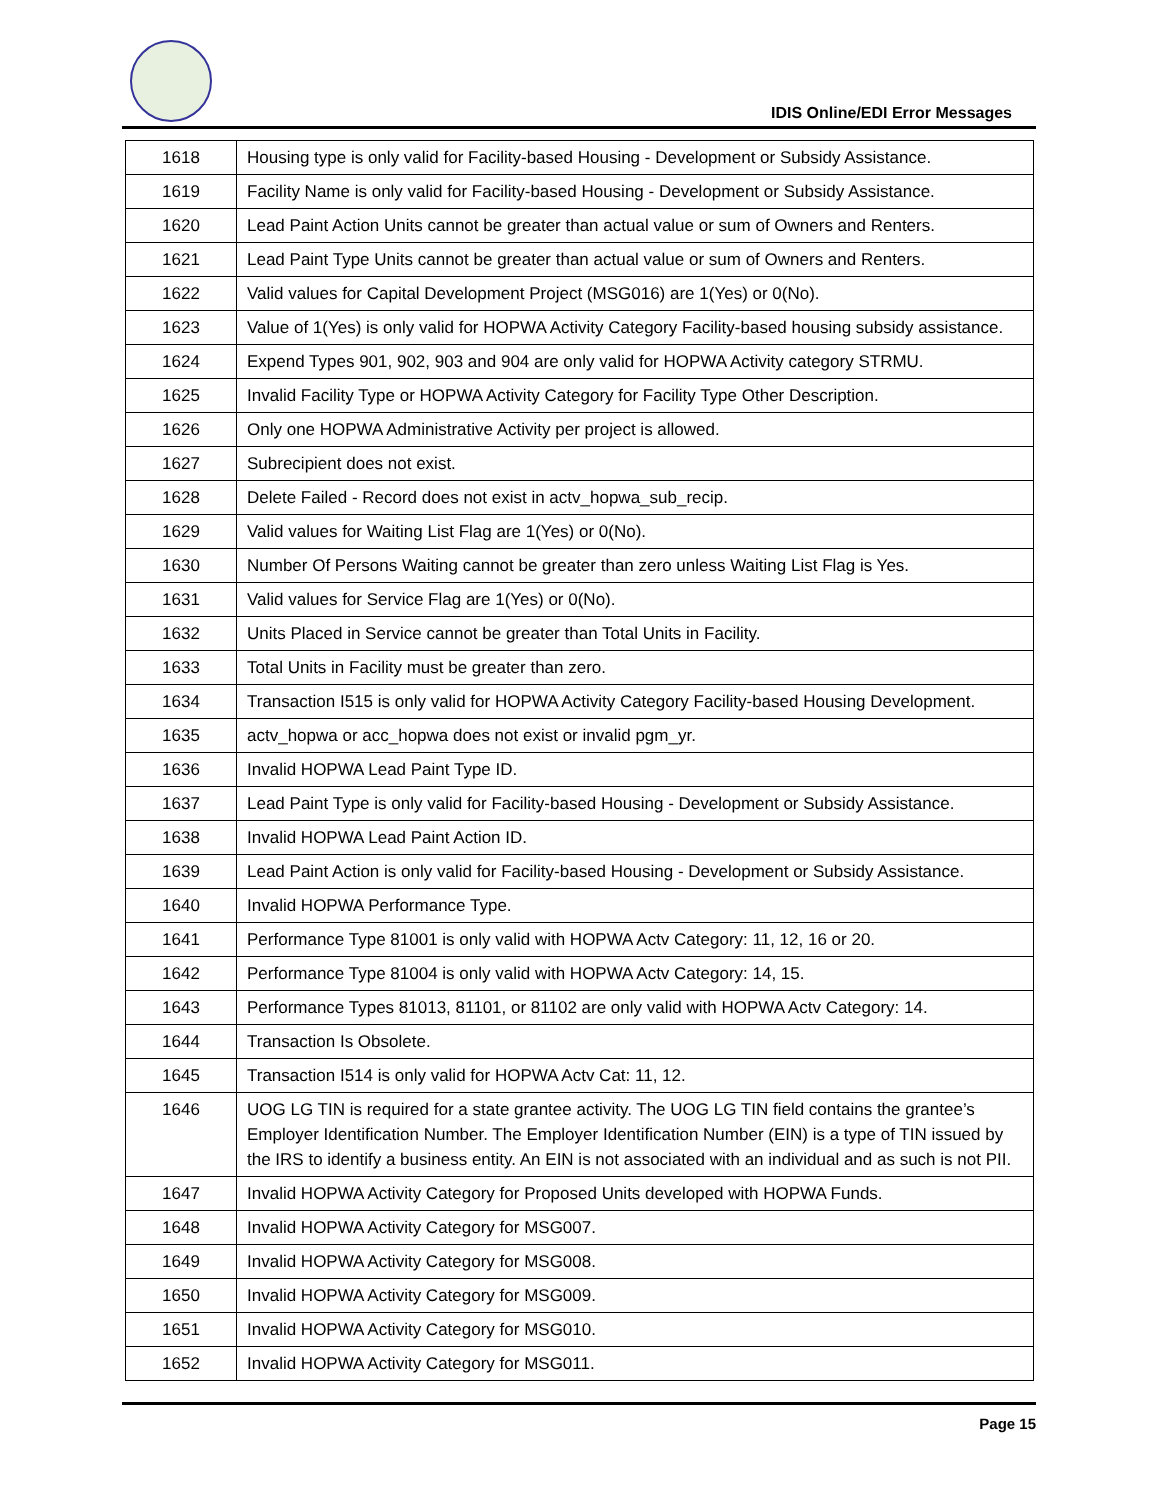IDIS Online/EDI Error Messages
| 1618 | Housing type is only valid for Facility-based Housing - Development or Subsidy Assistance. |
| 1619 | Facility Name is only valid for Facility-based Housing - Development or Subsidy Assistance. |
| 1620 | Lead Paint Action Units cannot be greater than actual value or sum of Owners and Renters. |
| 1621 | Lead Paint Type Units cannot be greater than actual value or sum of Owners and Renters. |
| 1622 | Valid values for Capital Development Project (MSG016) are 1(Yes) or 0(No). |
| 1623 | Value of 1(Yes) is only valid for HOPWA Activity Category Facility-based housing subsidy assistance. |
| 1624 | Expend Types 901, 902, 903 and 904 are only valid for HOPWA Activity category STRMU. |
| 1625 | Invalid Facility Type or HOPWA Activity Category for Facility Type Other Description. |
| 1626 | Only one HOPWA Administrative Activity per project is allowed. |
| 1627 | Subrecipient does not exist. |
| 1628 | Delete Failed - Record does not exist in actv_hopwa_sub_recip. |
| 1629 | Valid values for Waiting List Flag are 1(Yes) or 0(No). |
| 1630 | Number Of Persons Waiting cannot be greater than zero unless Waiting List Flag is Yes. |
| 1631 | Valid values for Service Flag are 1(Yes) or 0(No). |
| 1632 | Units Placed in Service cannot be greater than Total Units in Facility. |
| 1633 | Total Units in Facility must be greater than zero. |
| 1634 | Transaction I515 is only valid for HOPWA Activity Category Facility-based Housing Development. |
| 1635 | actv_hopwa or acc_hopwa does not exist or invalid pgm_yr. |
| 1636 | Invalid HOPWA Lead Paint Type ID. |
| 1637 | Lead Paint Type is only valid for Facility-based Housing - Development or Subsidy Assistance. |
| 1638 | Invalid HOPWA Lead Paint Action ID. |
| 1639 | Lead Paint Action is only valid for Facility-based Housing - Development or Subsidy Assistance. |
| 1640 | Invalid HOPWA Performance Type. |
| 1641 | Performance Type 81001 is only valid with HOPWA Actv Category: 11, 12, 16 or 20. |
| 1642 | Performance Type 81004 is only valid with HOPWA Actv Category: 14, 15. |
| 1643 | Performance Types 81013, 81101, or 81102 are only valid with HOPWA Actv Category: 14. |
| 1644 | Transaction Is Obsolete. |
| 1645 | Transaction I514 is only valid for HOPWA Actv Cat: 11, 12. |
| 1646 | UOG LG TIN is required for a state grantee activity. The UOG LG TIN field contains the grantee’s Employer Identification Number. The Employer Identification Number (EIN) is a type of TIN issued by the IRS to identify a business entity. An EIN is not associated with an individual and as such is not PII. |
| 1647 | Invalid HOPWA Activity Category for Proposed Units developed with HOPWA Funds. |
| 1648 | Invalid HOPWA Activity Category for MSG007. |
| 1649 | Invalid HOPWA Activity Category for MSG008. |
| 1650 | Invalid HOPWA Activity Category for MSG009. |
| 1651 | Invalid HOPWA Activity Category for MSG010. |
| 1652 | Invalid HOPWA Activity Category for MSG011. |
Page 15